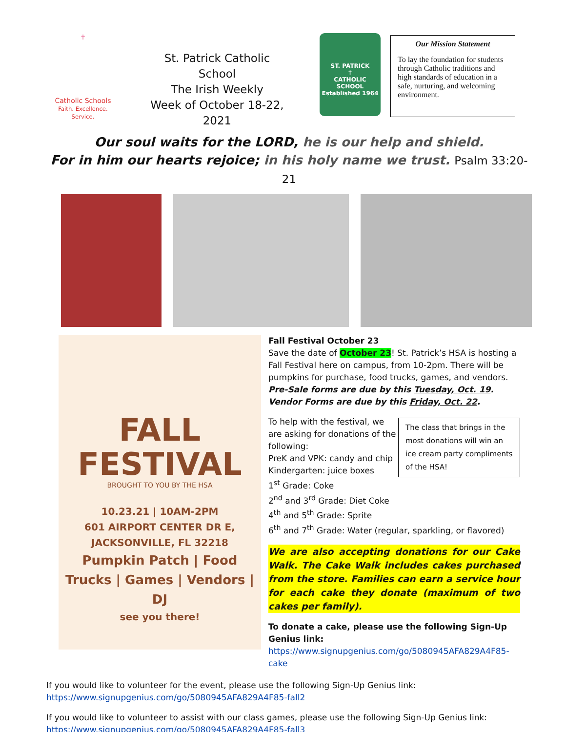✝
Catholic Schools
Faith. Excellence. Service.
St. Patrick Catholic School
The Irish Weekly
Week of October 18-22, 2021
ST. PATRICK
✝
CATHOLIC SCHOOL
Established 1964
Our Mission Statement
To lay the foundation for students through Catholic traditions and high standards of education in a safe, nurturing, and welcoming environment.
Our soul waits for the LORD, he is our help and shield.
For in him our hearts rejoice; in his holy name we trust. Psalm 33:20-21
FALL
FESTIVAL
BROUGHT TO YOU BY THE HSA
10.23.21 | 10AM-2PM
601 AIRPORT CENTER DR E,
JACKSONVILLE, FL 32218
Pumpkin Patch | Food Trucks | Games | Vendors | DJ
see you there!
Fall Festival October 23
Save the date of October 23! St. Patrick’s HSA is hosting a Fall Festival here on campus, from 10-2pm. There will be pumpkins for purchase, food trucks, games, and vendors. Pre-Sale forms are due by this Tuesday, Oct. 19. Vendor Forms are due by this Friday, Oct. 22.
The class that brings in the most donations will win an ice cream party compliments of the HSA! To help with the festival, we are asking for donations of the following:
PreK and VPK: candy and chip
Kindergarten: juice boxes
1<sup>st</sup> Grade: Coke
2<sup>nd</sup> and 3<sup>rd</sup> Grade: Diet Coke
4<sup>th</sup> and 5<sup>th</sup> Grade: Sprite
6<sup>th</sup> and 7<sup>th</sup> Grade: Water (regular, sparkling, or flavored)
We are also accepting donations for our Cake Walk. The Cake Walk includes cakes purchased from the store. Families can earn a service hour for each cake they donate (maximum of two cakes per family).
To donate a cake, please use the following Sign-Up Genius link:
https://www.signupgenius.com/go/5080945AFA829A4F85-cake
If you would like to volunteer for the event, please use the following Sign-Up Genius link:
https://www.signupgenius.com/go/5080945AFA829A4F85-fall2
If you would like to volunteer to assist with our class games, please use the following Sign-Up Genius link:
https://www.signupgenius.com/go/5080945AFA829A4F85-fall3